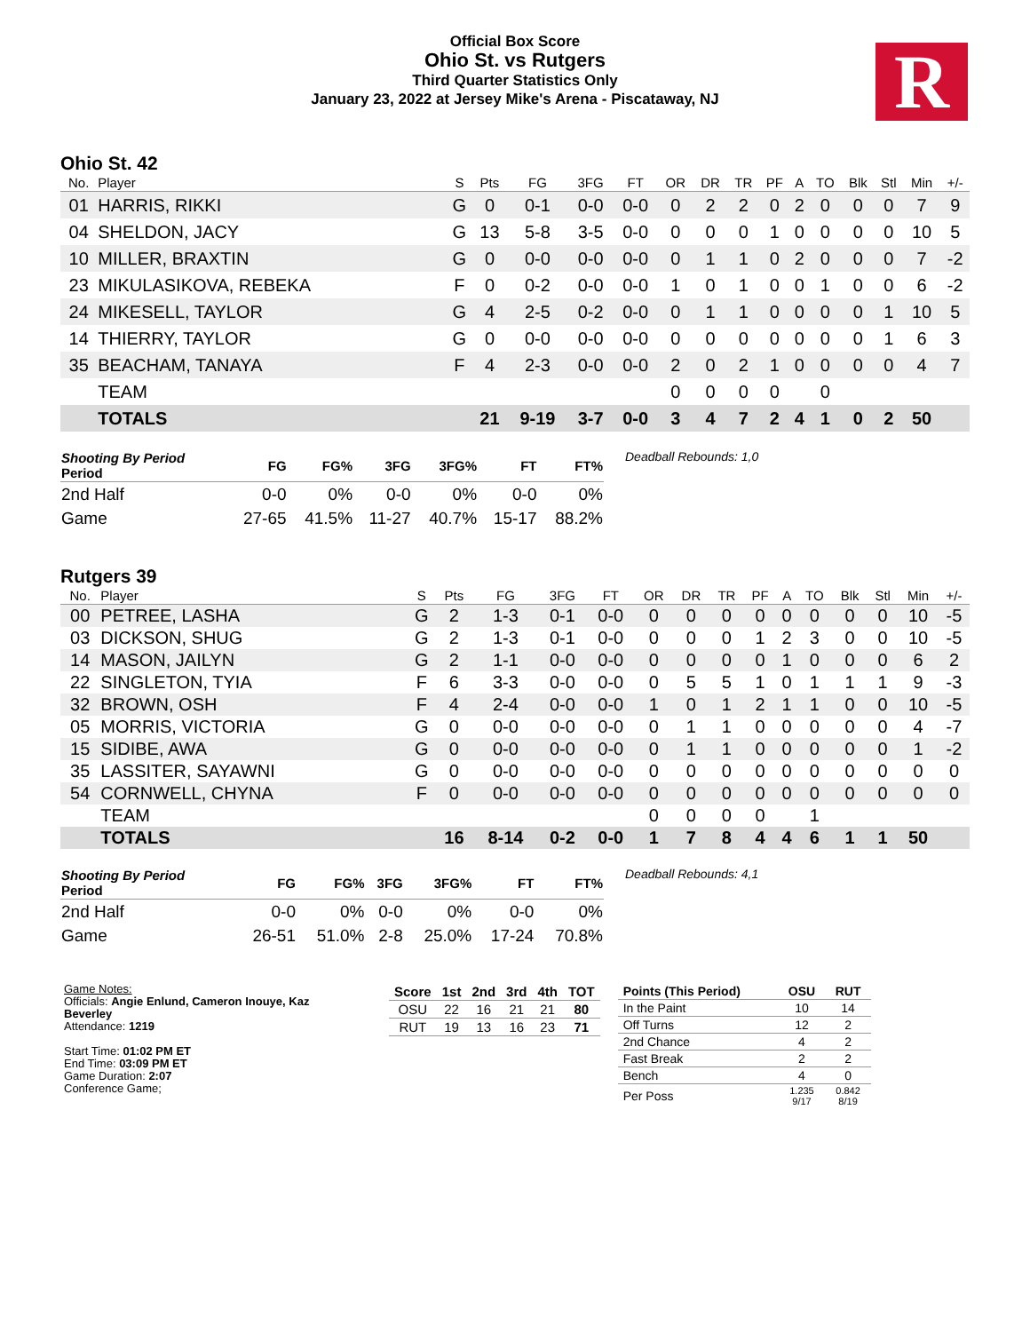Official Box Score
Ohio St. vs Rutgers
Third Quarter Statistics Only
January 23, 2022 at Jersey Mike's Arena - Piscataway, NJ
R
Ohio St. 42
| No. | Player | S | Pts | FG | 3FG | FT | OR | DR | TR | PF | A | TO | Blk | Stl | Min | +/- |
| --- | --- | --- | --- | --- | --- | --- | --- | --- | --- | --- | --- | --- | --- | --- | --- | --- |
| 01 | HARRIS, RIKKI | G | 0 | 0-1 | 0-0 | 0-0 | 0 | 2 | 2 | 0 | 2 | 0 | 0 | 0 | 7 | 9 |
| 04 | SHELDON, JACY | G | 13 | 5-8 | 3-5 | 0-0 | 0 | 0 | 0 | 1 | 0 | 0 | 0 | 0 | 10 | 5 |
| 10 | MILLER, BRAXTIN | G | 0 | 0-0 | 0-0 | 0-0 | 0 | 1 | 1 | 0 | 2 | 0 | 0 | 0 | 7 | -2 |
| 23 | MIKULASIKOVA, REBEKA | F | 0 | 0-2 | 0-0 | 0-0 | 1 | 0 | 1 | 0 | 0 | 1 | 0 | 0 | 6 | -2 |
| 24 | MIKESELL, TAYLOR | G | 4 | 2-5 | 0-2 | 0-0 | 0 | 1 | 1 | 0 | 0 | 0 | 0 | 1 | 10 | 5 |
| 14 | THIERRY, TAYLOR | G | 0 | 0-0 | 0-0 | 0-0 | 0 | 0 | 0 | 0 | 0 | 0 | 0 | 1 | 6 | 3 |
| 35 | BEACHAM, TANAYA | F | 4 | 2-3 | 0-0 | 0-0 | 2 | 0 | 2 | 1 | 0 | 0 | 0 | 0 | 4 | 7 |
| | TEAM | | | | | | 0 | 0 | 0 | 0 | | 0 | | | | |
| | TOTALS | | 21 | 9-19 | 3-7 | 0-0 | 3 | 4 | 7 | 2 | 4 | 1 | 0 | 2 | 50 | |
| Shooting By Period Period | FG | FG% | 3FG | 3FG% | FT | FT% |
| --- | --- | --- | --- | --- | --- | --- |
| 2nd Half | 0-0 | 0% | 0-0 | 0% | 0-0 | 0% |
| Game | 27-65 | 41.5% | 11-27 | 40.7% | 15-17 | 88.2% |
Deadball Rebounds: 1,0
Rutgers 39
| No. | Player | S | Pts | FG | 3FG | FT | OR | DR | TR | PF | A | TO | Blk | Stl | Min | +/- |
| --- | --- | --- | --- | --- | --- | --- | --- | --- | --- | --- | --- | --- | --- | --- | --- | --- |
| 00 | PETREE, LASHA | G | 2 | 1-3 | 0-1 | 0-0 | 0 | 0 | 0 | 0 | 0 | 0 | 0 | 0 | 10 | -5 |
| 03 | DICKSON, SHUG | G | 2 | 1-3 | 0-1 | 0-0 | 0 | 0 | 0 | 1 | 2 | 3 | 0 | 0 | 10 | -5 |
| 14 | MASON, JAILYN | G | 2 | 1-1 | 0-0 | 0-0 | 0 | 0 | 0 | 0 | 1 | 0 | 0 | 0 | 6 | 2 |
| 22 | SINGLETON, TYIA | F | 6 | 3-3 | 0-0 | 0-0 | 0 | 5 | 5 | 1 | 0 | 1 | 1 | 1 | 9 | -3 |
| 32 | BROWN, OSH | F | 4 | 2-4 | 0-0 | 0-0 | 1 | 0 | 1 | 2 | 1 | 1 | 0 | 0 | 10 | -5 |
| 05 | MORRIS, VICTORIA | G | 0 | 0-0 | 0-0 | 0-0 | 0 | 1 | 1 | 0 | 0 | 0 | 0 | 0 | 4 | -7 |
| 15 | SIDIBE, AWA | G | 0 | 0-0 | 0-0 | 0-0 | 0 | 1 | 1 | 0 | 0 | 0 | 0 | 0 | 1 | -2 |
| 35 | LASSITER, SAYAWNI | G | 0 | 0-0 | 0-0 | 0-0 | 0 | 0 | 0 | 0 | 0 | 0 | 0 | 0 | 0 | 0 |
| 54 | CORNWELL, CHYNA | F | 0 | 0-0 | 0-0 | 0-0 | 0 | 0 | 0 | 0 | 0 | 0 | 0 | 0 | 0 | 0 |
| | TEAM | | | | | | 0 | 0 | 0 | 0 | | 1 | | | | |
| | TOTALS | | 16 | 8-14 | 0-2 | 0-0 | 1 | 7 | 8 | 4 | 4 | 6 | 1 | 1 | 50 | |
| Shooting By Period Period | FG | FG% | 3FG | 3FG% | FT | FT% |
| --- | --- | --- | --- | --- | --- | --- |
| 2nd Half | 0-0 | 0% | 0-0 | 0% | 0-0 | 0% |
| Game | 26-51 | 51.0% | 2-8 | 25.0% | 17-24 | 70.8% |
Deadball Rebounds: 4,1
Game Notes:
Officials: Angie Enlund, Cameron Inouye, Kaz Beverley
Attendance: 1219
Start Time: 01:02 PM ET
End Time: 03:09 PM ET
Game Duration: 2:07
Conference Game;
| Score | 1st | 2nd | 3rd | 4th | TOT |
| --- | --- | --- | --- | --- | --- |
| OSU | 22 | 16 | 21 | 21 | 80 |
| RUT | 19 | 13 | 16 | 23 | 71 |
| Points (This Period) | OSU | RUT |
| --- | --- | --- |
| In the Paint | 10 | 14 |
| Off Turns | 12 | 2 |
| 2nd Chance | 4 | 2 |
| Fast Break | 2 | 2 |
| Bench | 4 | 0 |
| Per Poss | 1.235 9/17 | 0.842 8/19 |